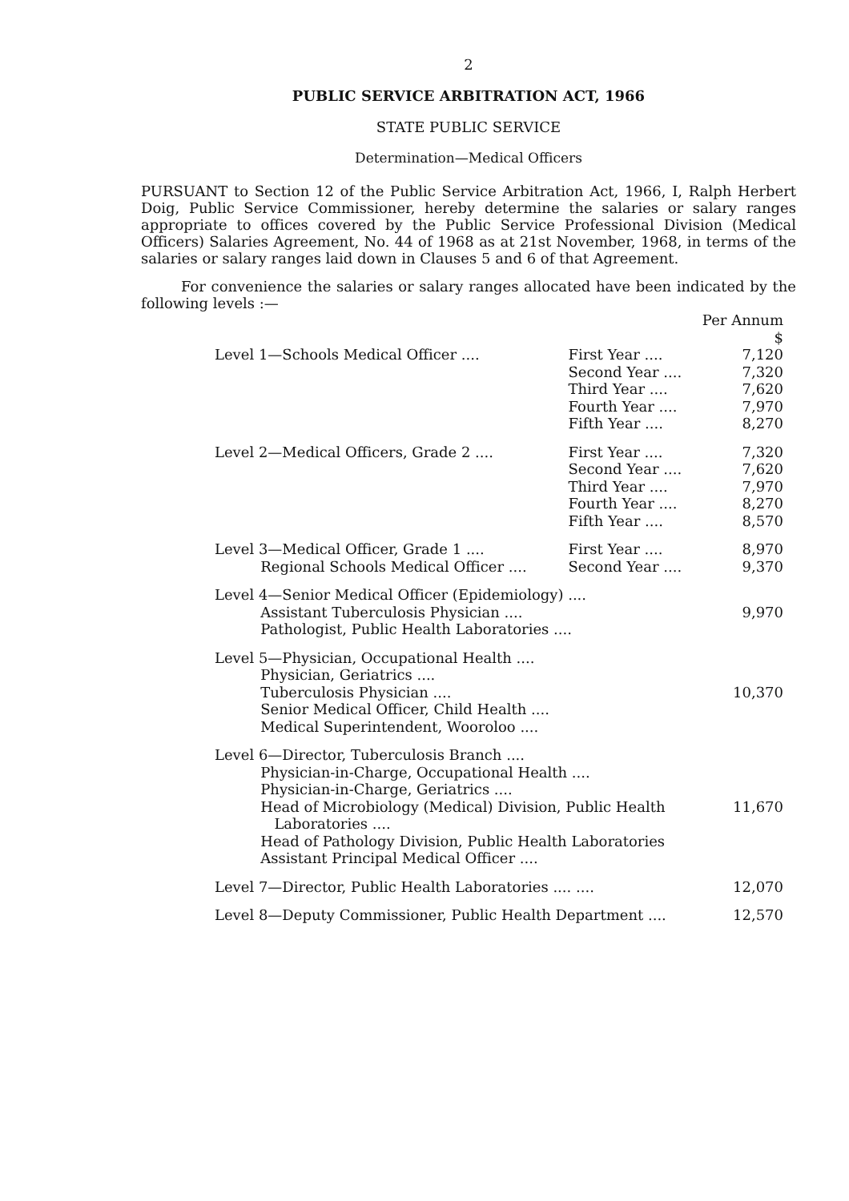2
PUBLIC SERVICE ARBITRATION ACT, 1966
STATE PUBLIC SERVICE
Determination—Medical Officers
PURSUANT to Section 12 of the Public Service Arbitration Act, 1966, I, Ralph Herbert Doig, Public Service Commissioner, hereby determine the salaries or salary ranges appropriate to offices covered by the Public Service Professional Division (Medical Officers) Salaries Agreement, No. 44 of 1968 as at 21st November, 1968, in terms of the salaries or salary ranges laid down in Clauses 5 and 6 of that Agreement.
For convenience the salaries or salary ranges allocated have been indicated by the following levels :—
| | | Per Annum $ |
| Level 1—Schools Medical Officer .... | First Year .... Second Year .... Third Year .... Fourth Year .... Fifth Year .... | 7,120 7,320 7,620 7,970 8,270 |
| Level 2—Medical Officers, Grade 2 .... | First Year .... Second Year .... Third Year .... Fourth Year .... Fifth Year .... | 7,320 7,620 7,970 8,270 8,570 |
| Level 3—Medical Officer, Grade 1 .... Regional Schools Medical Officer .... | First Year .... Second Year .... | 8,970 9,370 |
| Level 4—Senior Medical Officer (Epidemiology) .... Assistant Tuberculosis Physician .... Pathologist, Public Health Laboratories .... | | 9,970 |
| Level 5—Physician, Occupational Health .... Physician, Geriatrics .... Tuberculosis Physician .... Senior Medical Officer, Child Health .... Medical Superintendent, Wooroloo .... | | 10,370 |
| Level 6—Director, Tuberculosis Branch .... Physician-in-Charge, Occupational Health .... Physician-in-Charge, Geriatrics .... Head of Microbiology (Medical) Division, Public Health Laboratories .... Head of Pathology Division, Public Health Laboratories Assistant Principal Medical Officer .... | | 11,670 |
| Level 7—Director, Public Health Laboratories .... .... | | 12,070 |
| Level 8—Deputy Commissioner, Public Health Department .... | | 12,570 |